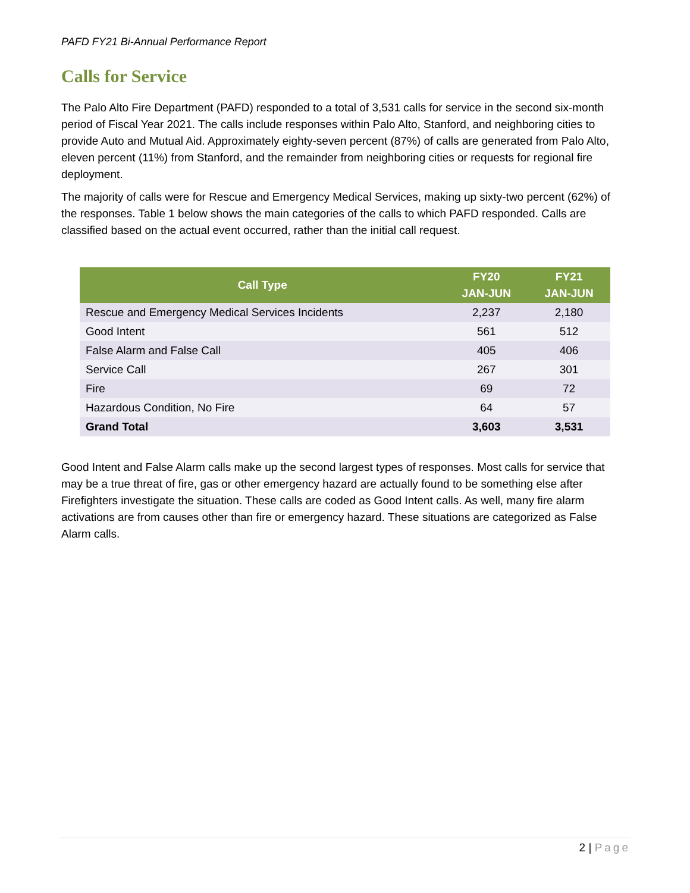PAFD FY21 Bi-Annual Performance Report
Calls for Service
The Palo Alto Fire Department (PAFD) responded to a total of 3,531 calls for service in the second six-month period of Fiscal Year 2021. The calls include responses within Palo Alto, Stanford, and neighboring cities to provide Auto and Mutual Aid. Approximately eighty-seven percent (87%) of calls are generated from Palo Alto, eleven percent (11%) from Stanford, and the remainder from neighboring cities or requests for regional fire deployment.
The majority of calls were for Rescue and Emergency Medical Services, making up sixty-two percent (62%) of the responses. Table 1 below shows the main categories of the calls to which PAFD responded. Calls are classified based on the actual event occurred, rather than the initial call request.
| Call Type | FY20 JAN-JUN | FY21 JAN-JUN |
| --- | --- | --- |
| Rescue and Emergency Medical Services Incidents | 2,237 | 2,180 |
| Good Intent | 561 | 512 |
| False Alarm and False Call | 405 | 406 |
| Service Call | 267 | 301 |
| Fire | 69 | 72 |
| Hazardous Condition, No Fire | 64 | 57 |
| Grand Total | 3,603 | 3,531 |
Good Intent and False Alarm calls make up the second largest types of responses. Most calls for service that may be a true threat of fire, gas or other emergency hazard are actually found to be something else after Firefighters investigate the situation. These calls are coded as Good Intent calls. As well, many fire alarm activations are from causes other than fire or emergency hazard. These situations are categorized as False Alarm calls.
2 | Page